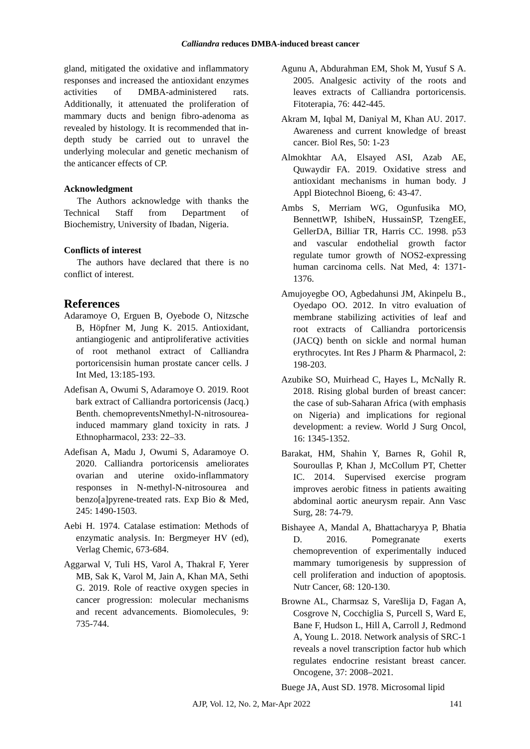Calliandra reduces DMBA-induced breast cancer
gland, mitigated the oxidative and inflammatory responses and increased the antioxidant enzymes activities of DMBA-administered rats. Additionally, it attenuated the proliferation of mammary ducts and benign fibro-adenoma as revealed by histology. It is recommended that in-depth study be carried out to unravel the underlying molecular and genetic mechanism of the anticancer effects of CP.
Acknowledgment
The Authors acknowledge with thanks the Technical Staff from Department of Biochemistry, University of Ibadan, Nigeria.
Conflicts of interest
The authors have declared that there is no conflict of interest.
References
Adaramoye O, Erguen B, Oyebode O, Nitzsche B, Höpfner M, Jung K. 2015. Antioxidant, antiangiogenic and antiproliferative activities of root methanol extract of Calliandra portoricensisin human prostate cancer cells. J Int Med, 13:185-193.
Adefisan A, Owumi S, Adaramoye O. 2019. Root bark extract of Calliandra portoricensis (Jacq.) Benth. chemopreventsNmethyl-N-nitrosourea-induced mammary gland toxicity in rats. J Ethnopharmacol, 233: 22–33.
Adefisan A, Madu J, Owumi S, Adaramoye O. 2020. Calliandra portoricensis ameliorates ovarian and uterine oxido-inflammatory responses in N-methyl-N-nitrosourea and benzo[a]pyrene-treated rats. Exp Bio & Med, 245: 1490-1503.
Aebi H. 1974. Catalase estimation: Methods of enzymatic analysis. In: Bergmeyer HV (ed), Verlag Chemic, 673-684.
Aggarwal V, Tuli HS, Varol A, Thakral F, Yerer MB, Sak K, Varol M, Jain A, Khan MA, Sethi G. 2019. Role of reactive oxygen species in cancer progression: molecular mechanisms and recent advancements. Biomolecules, 9: 735-744.
Agunu A, Abdurahman EM, Shok M, Yusuf S A. 2005. Analgesic activity of the roots and leaves extracts of Calliandra portoricensis. Fitoterapia, 76: 442-445.
Akram M, Iqbal M, Daniyal M, Khan AU. 2017. Awareness and current knowledge of breast cancer. Biol Res, 50: 1-23
Almokhtar AA, Elsayed ASI, Azab AE, Quwaydir FA. 2019. Oxidative stress and antioxidant mechanisms in human body. J Appl Biotechnol Bioeng, 6: 43-47.
Ambs S, Merriam WG, Ogunfusika MO, BennettWP, IshibeN, HussainSP, TzengEE, GellerDA, Billiar TR, Harris CC. 1998. p53 and vascular endothelial growth factor regulate tumor growth of NOS2-expressing human carcinoma cells. Nat Med, 4: 1371-1376.
Amujoyegbe OO, Agbedahunsi JM, Akinpelu B., Oyedapo OO. 2012. In vitro evaluation of membrane stabilizing activities of leaf and root extracts of Calliandra portoricensis (JACQ) benth on sickle and normal human erythrocytes. Int Res J Pharm & Pharmacol, 2: 198-203.
Azubike SO, Muirhead C, Hayes L, McNally R. 2018. Rising global burden of breast cancer: the case of sub-Saharan Africa (with emphasis on Nigeria) and implications for regional development: a review. World J Surg Oncol, 16: 1345-1352.
Barakat, HM, Shahin Y, Barnes R, Gohil R, Souroullas P, Khan J, McCollum PT, Chetter IC. 2014. Supervised exercise program improves aerobic fitness in patients awaiting abdominal aortic aneurysm repair. Ann Vasc Surg, 28: 74-79.
Bishayee A, Mandal A, Bhattacharyya P, Bhatia D. 2016. Pomegranate exerts chemoprevention of experimentally induced mammary tumorigenesis by suppression of cell proliferation and induction of apoptosis. Nutr Cancer, 68: 120-130.
Browne AL, Charmsaz S, Varešlija D, Fagan A, Cosgrove N, Cocchiglia S, Purcell S, Ward E, Bane F, Hudson L, Hill A, Carroll J, Redmond A, Young L. 2018. Network analysis of SRC-1 reveals a novel transcription factor hub which regulates endocrine resistant breast cancer. Oncogene, 37: 2008–2021.
Buege JA, Aust SD. 1978. Microsomal lipid
AJP, Vol. 12, No. 2, Mar-Apr 2022 141